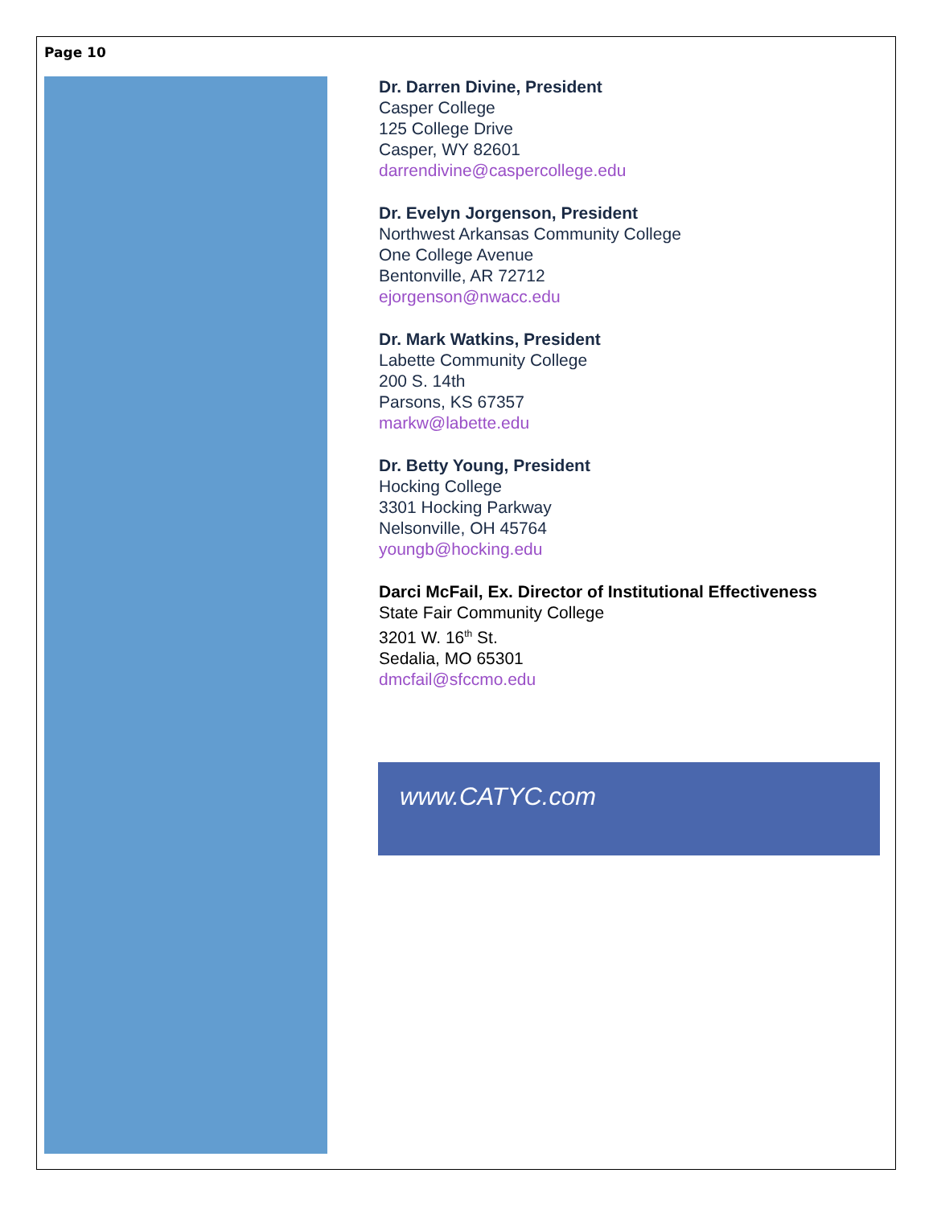Page 10
Dr. Darren Divine, President
Casper College
125 College Drive
Casper, WY 82601
darrendivine@caspercollege.edu
Dr. Evelyn Jorgenson, President
Northwest Arkansas Community College
One College Avenue
Bentonville, AR 72712
ejorgenson@nwacc.edu
Dr. Mark Watkins, President
Labette Community College
200 S. 14th
Parsons, KS 67357
markw@labette.edu
Dr. Betty Young, President
Hocking College
3301 Hocking Parkway
Nelsonville, OH 45764
youngb@hocking.edu
Darci McFail, Ex. Director of Institutional Effectiveness
State Fair Community College
3201 W. 16<sup>th</sup> St.
Sedalia, MO 65301
dmcfail@sfccmo.edu
www.CATYC.com